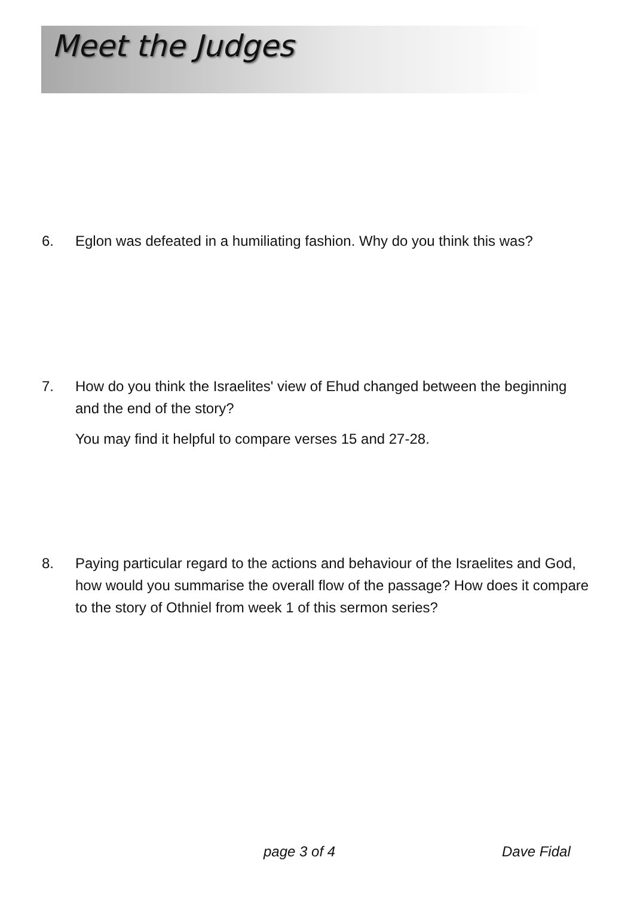Meet the Judges
6. Eglon was defeated in a humiliating fashion. Why do you think this was?
7. How do you think the Israelites' view of Ehud changed between the beginning and the end of the story?
You may find it helpful to compare verses 15 and 27-28.
8. Paying particular regard to the actions and behaviour of the Israelites and God, how would you summarise the overall flow of the passage? How does it compare to the story of Othniel from week 1 of this sermon series?
page 3 of 4 Dave Fidal